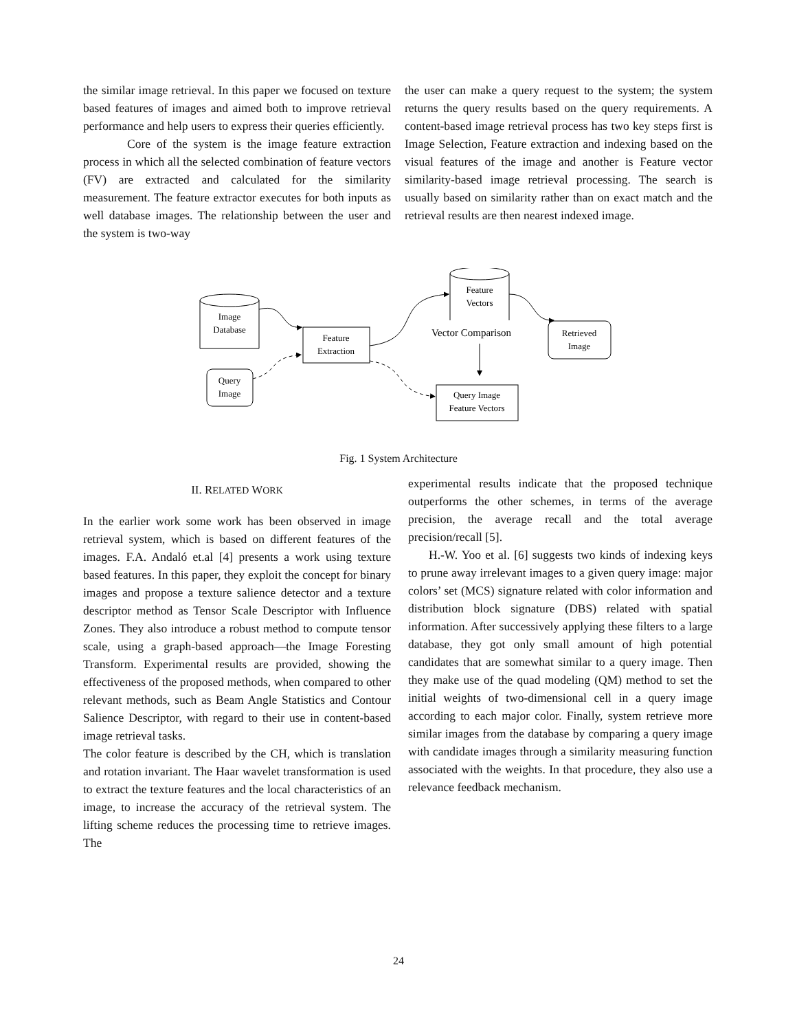the similar image retrieval. In this paper we focused on texture based features of images and aimed both to improve retrieval performance and help users to express their queries efficiently.
Core of the system is the image feature extraction process in which all the selected combination of feature vectors (FV) are extracted and calculated for the similarity measurement. The feature extractor executes for both inputs as well database images. The relationship between the user and the system is two-way
the user can make a query request to the system; the system returns the query results based on the query requirements. A content-based image retrieval process has two key steps first is Image Selection, Feature extraction and indexing based on the visual features of the image and another is Feature vector similarity-based image retrieval processing. The search is usually based on similarity rather than on exact match and the retrieval results are then nearest indexed image.
Image
Database
Feature
Vectors
Feature
Extraction
Vector Comparison
Retrieved
Image
Query
Image
Query Image
Feature Vectors
Fig. 1 System Architecture
II. RELATED WORK
In the earlier work some work has been observed in image retrieval system, which is based on different features of the images. F.A. Andaló et.al [4] presents a work using texture based features. In this paper, they exploit the concept for binary images and propose a texture salience detector and a texture descriptor method as Tensor Scale Descriptor with Influence Zones. They also introduce a robust method to compute tensor scale, using a graph-based approach—the Image Foresting Transform. Experimental results are provided, showing the effectiveness of the proposed methods, when compared to other relevant methods, such as Beam Angle Statistics and Contour Salience Descriptor, with regard to their use in content-based image retrieval tasks.
The color feature is described by the CH, which is translation and rotation invariant. The Haar wavelet transformation is used to extract the texture features and the local characteristics of an image, to increase the accuracy of the retrieval system. The lifting scheme reduces the processing time to retrieve images. The
experimental results indicate that the proposed technique outperforms the other schemes, in terms of the average precision, the average recall and the total average precision/recall [5].
H.-W. Yoo et al. [6] suggests two kinds of indexing keys to prune away irrelevant images to a given query image: major colors’ set (MCS) signature related with color information and distribution block signature (DBS) related with spatial information. After successively applying these filters to a large database, they got only small amount of high potential candidates that are somewhat similar to a query image. Then they make use of the quad modeling (QM) method to set the initial weights of two-dimensional cell in a query image according to each major color. Finally, system retrieve more similar images from the database by comparing a query image with candidate images through a similarity measuring function associated with the weights. In that procedure, they also use a relevance feedback mechanism.
24